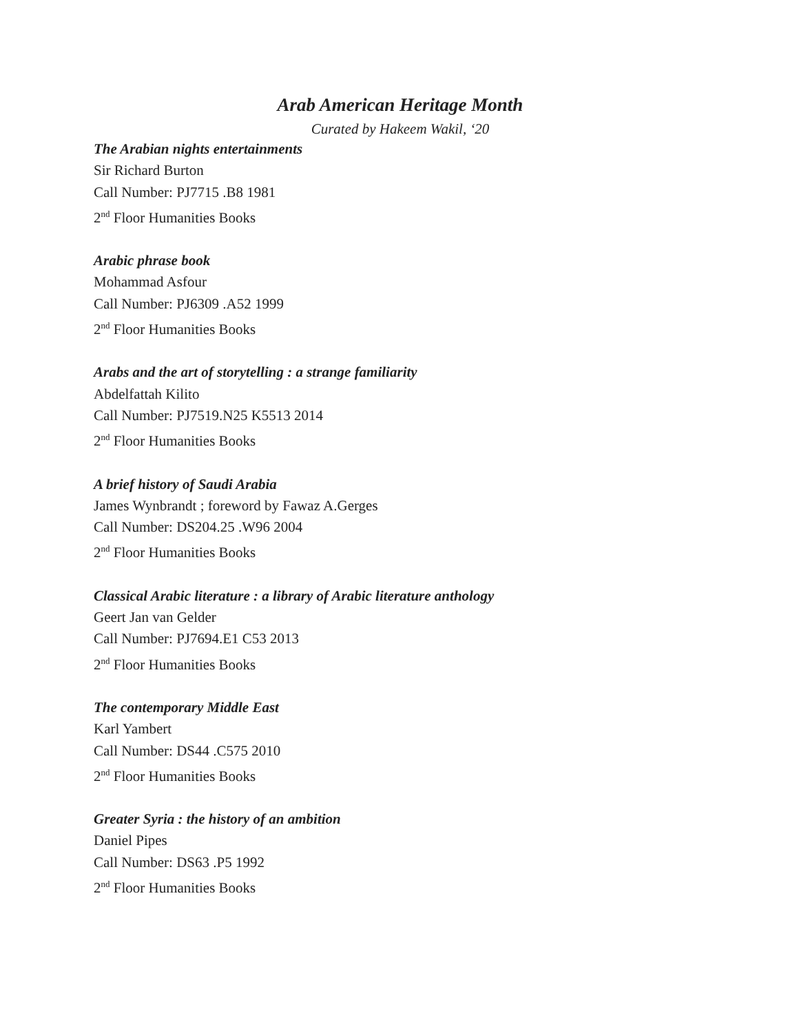Arab American Heritage Month
Curated by Hakeem Wakil, ‘20
The Arabian nights entertainments
Sir Richard Burton
Call Number: PJ7715 .B8 1981
2<sup>nd</sup> Floor Humanities Books
Arabic phrase book
Mohammad Asfour
Call Number: PJ6309 .A52 1999
2<sup>nd</sup> Floor Humanities Books
Arabs and the art of storytelling : a strange familiarity
Abdelfattah Kilito
Call Number: PJ7519.N25 K5513 2014
2<sup>nd</sup> Floor Humanities Books
A brief history of Saudi Arabia
James Wynbrandt ; foreword by Fawaz A.Gerges
Call Number: DS204.25 .W96 2004
2<sup>nd</sup> Floor Humanities Books
Classical Arabic literature : a library of Arabic literature anthology
Geert Jan van Gelder
Call Number: PJ7694.E1 C53 2013
2<sup>nd</sup> Floor Humanities Books
The contemporary Middle East
Karl Yambert
Call Number: DS44 .C575 2010
2<sup>nd</sup> Floor Humanities Books
Greater Syria : the history of an ambition
Daniel Pipes
Call Number: DS63 .P5 1992
2<sup>nd</sup> Floor Humanities Books